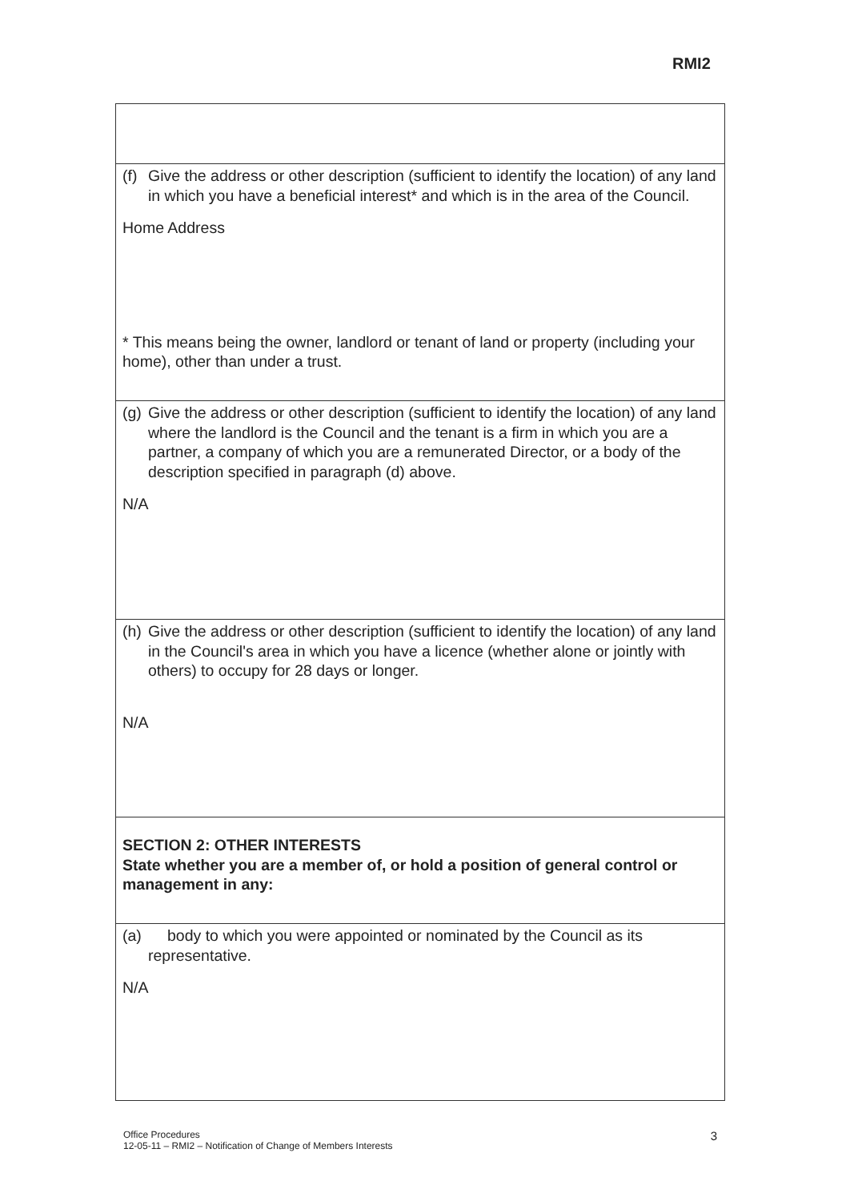RMI2
| (f) Give the address or other description (sufficient to identify the location) of any land in which you have a beneficial interest* and which is in the area of the Council. Home Address * This means being the owner, landlord or tenant of land or property (including your home), other than under a trust. |
| (g) Give the address or other description (sufficient to identify the location) of any land where the landlord is the Council and the tenant is a firm in which you are a partner, a company of which you are a remunerated Director, or a body of the description specified in paragraph (d) above. N/A |
| (h) Give the address or other description (sufficient to identify the location) of any land in the Council's area in which you have a licence (whether alone or jointly with others) to occupy for 28 days or longer. N/A |
| SECTION 2: OTHER INTERESTS State whether you are a member of, or hold a position of general control or management in any: |
| (a) body to which you were appointed or nominated by the Council as its representative. N/A |
Office Procedures
12-05-11 – RMI2 – Notification of Change of Members Interests
3